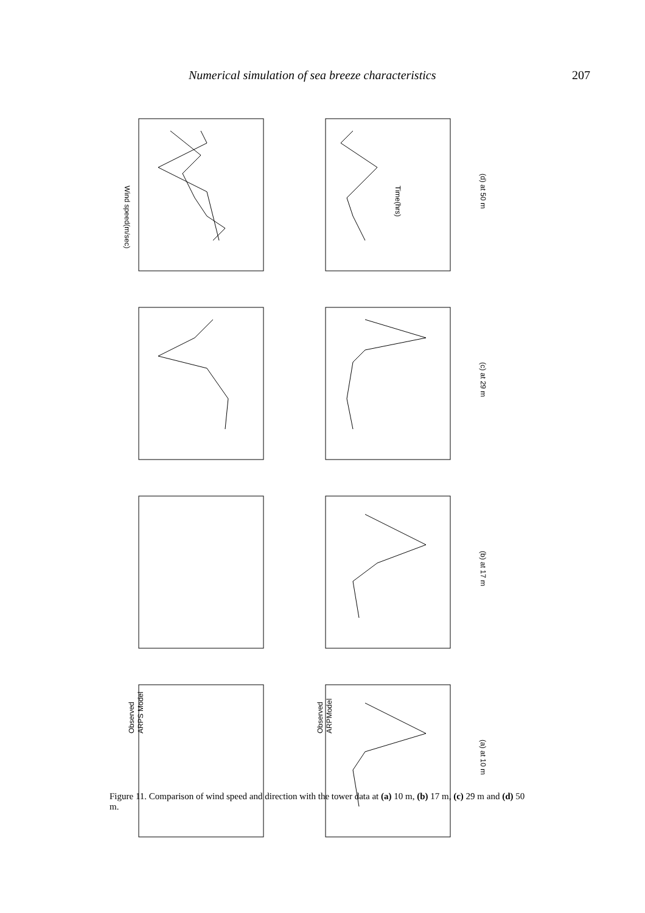Numerical simulation of sea breeze characteristics 207
Time(hrs)
Wind speed(m/sec)
(d) at 50 m
(c) at 29 m
(b) at 17 m
(a) at 10 m
Observed
ARPS Model
Observed
ARPModel
Figure 11. Comparison of wind speed and direction with the tower data at (a) 10 m, (b) 17 m, (c) 29 m and (d) 50 m.